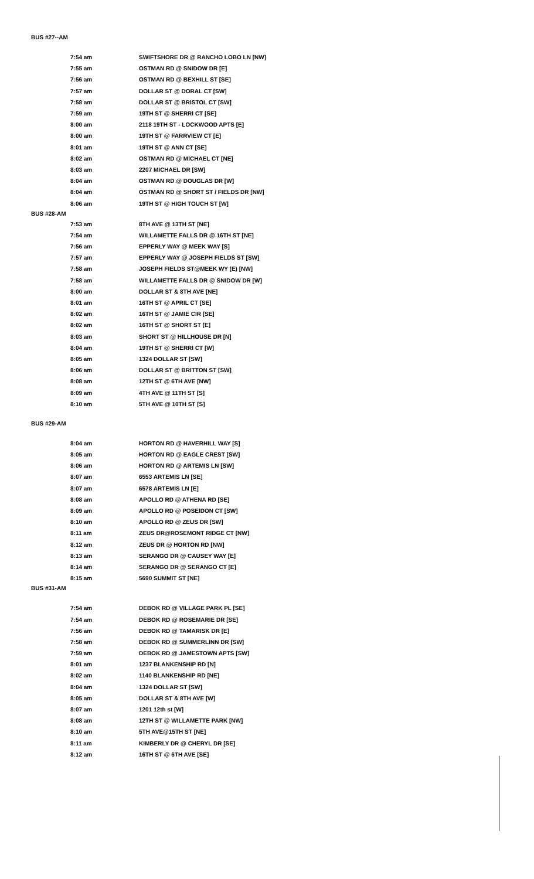BUS #27--AM
| 7:54 am | SWIFTSHORE DR @ RANCHO LOBO LN [NW] |
| 7:55 am | OSTMAN RD @ SNIDOW DR [E] |
| 7:56 am | OSTMAN RD @ BEXHILL ST [SE] |
| 7:57 am | DOLLAR ST @ DORAL CT [SW] |
| 7:58 am | DOLLAR ST @ BRISTOL CT [SW] |
| 7:59 am | 19TH ST @ SHERRI CT [SE] |
| 8:00 am | 2118 19TH ST - LOCKWOOD APTS [E] |
| 8:00 am | 19TH ST @ FARRVIEW CT [E] |
| 8:01 am | 19TH ST @ ANN CT [SE] |
| 8:02 am | OSTMAN RD @ MICHAEL CT [NE] |
| 8:03 am | 2207 MICHAEL DR [SW] |
| 8:04 am | OSTMAN RD @ DOUGLAS DR [W] |
| 8:04 am | OSTMAN RD @ SHORT ST / FIELDS DR [NW] |
| 8:06 am | 19TH ST @ HIGH TOUCH ST [W] |
BUS #28-AM
| 7:53 am | 8TH AVE @ 13TH ST [NE] |
| 7:54 am | WILLAMETTE FALLS DR @ 16TH ST [NE] |
| 7:56 am | EPPERLY WAY @ MEEK WAY [S] |
| 7:57 am | EPPERLY WAY @ JOSEPH FIELDS ST [SW] |
| 7:58 am | JOSEPH FIELDS ST@MEEK WY (E) [NW] |
| 7:58 am | WILLAMETTE FALLS DR @ SNIDOW DR [W] |
| 8:00 am | DOLLAR ST & 8TH AVE [NE] |
| 8:01 am | 16TH ST @ APRIL CT [SE] |
| 8:02 am | 16TH ST @ JAMIE CIR [SE] |
| 8:02 am | 16TH ST @ SHORT ST [E] |
| 8:03 am | SHORT ST @ HILLHOUSE DR [N] |
| 8:04 am | 19TH ST @ SHERRI CT [W] |
| 8:05 am | 1324 DOLLAR ST [SW] |
| 8:06 am | DOLLAR ST @ BRITTON ST [SW] |
| 8:08 am | 12TH ST @ 6TH AVE [NW] |
| 8:09 am | 4TH AVE @ 11TH ST [S] |
| 8:10 am | 5TH AVE @ 10TH ST [S] |
BUS #29-AM
| 8:04 am | HORTON RD @ HAVERHILL WAY [S] |
| 8:05 am | HORTON RD @ EAGLE CREST [SW] |
| 8:06 am | HORTON RD @ ARTEMIS LN [SW] |
| 8:07 am | 6553 ARTEMIS LN [SE] |
| 8:07 am | 6578 ARTEMIS LN [E] |
| 8:08 am | APOLLO RD @ ATHENA RD [SE] |
| 8:09 am | APOLLO RD @ POSEIDON CT [SW] |
| 8:10 am | APOLLO RD @ ZEUS DR [SW] |
| 8:11 am | ZEUS DR@ROSEMONT RIDGE CT [NW] |
| 8:12 am | ZEUS DR @ HORTON RD [NW] |
| 8:13 am | SERANGO DR @ CAUSEY WAY [E] |
| 8:14 am | SERANGO DR @ SERANGO CT [E] |
| 8:15 am | 5690 SUMMIT ST [NE] |
BUS #31-AM
| 7:54 am | DEBOK RD @ VILLAGE PARK PL [SE] |
| 7:54 am | DEBOK RD @ ROSEMARIE DR [SE] |
| 7:56 am | DEBOK RD @ TAMARISK DR [E] |
| 7:58 am | DEBOK RD @ SUMMERLINN DR [SW] |
| 7:59 am | DEBOK RD @ JAMESTOWN APTS [SW] |
| 8:01 am | 1237 BLANKENSHIP RD [N] |
| 8:02 am | 1140 BLANKENSHIP RD [NE] |
| 8:04 am | 1324 DOLLAR ST [SW] |
| 8:05 am | DOLLAR ST & 8TH AVE [W] |
| 8:07 am | 1201 12th st [W] |
| 8:08 am | 12TH ST @ WILLAMETTE PARK [NW] |
| 8:10 am | 5TH AVE@15TH ST [NE] |
| 8:11 am | KIMBERLY DR @ CHERYL DR [SE] |
| 8:12 am | 16TH ST @ 6TH AVE [SE] |